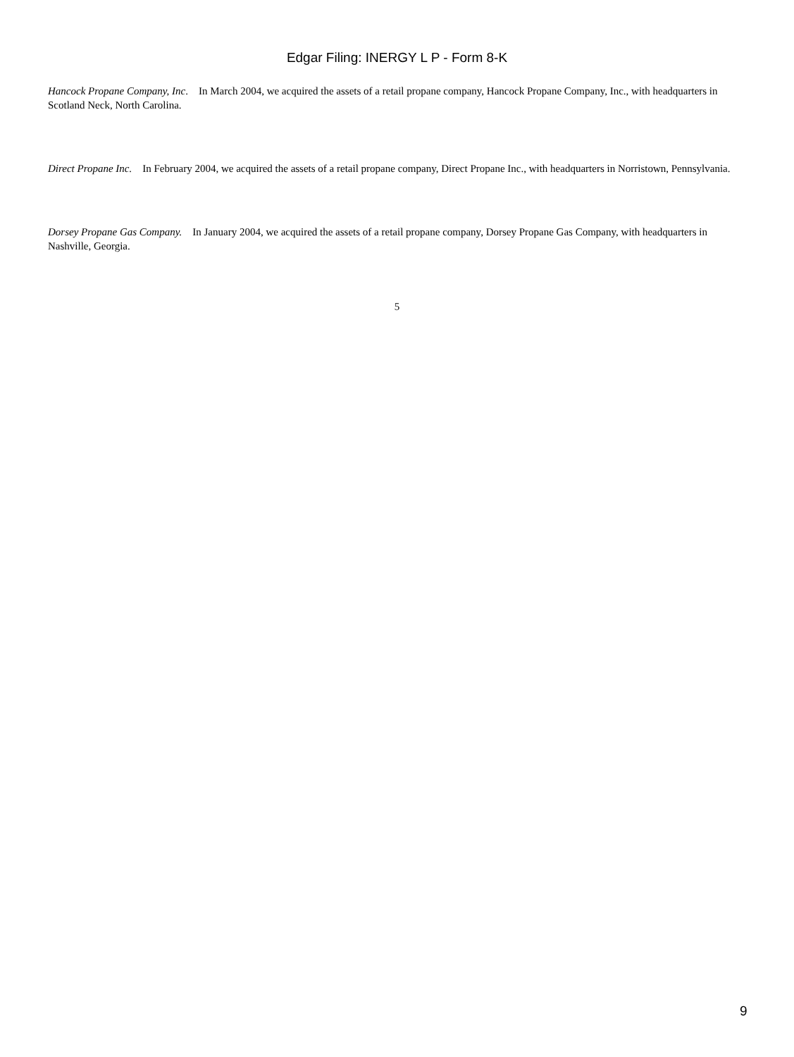Edgar Filing: INERGY L P - Form 8-K
Hancock Propane Company, Inc. In March 2004, we acquired the assets of a retail propane company, Hancock Propane Company, Inc., with headquarters in Scotland Neck, North Carolina.
Direct Propane Inc. In February 2004, we acquired the assets of a retail propane company, Direct Propane Inc., with headquarters in Norristown, Pennsylvania.
Dorsey Propane Gas Company. In January 2004, we acquired the assets of a retail propane company, Dorsey Propane Gas Company, with headquarters in Nashville, Georgia.
5
9